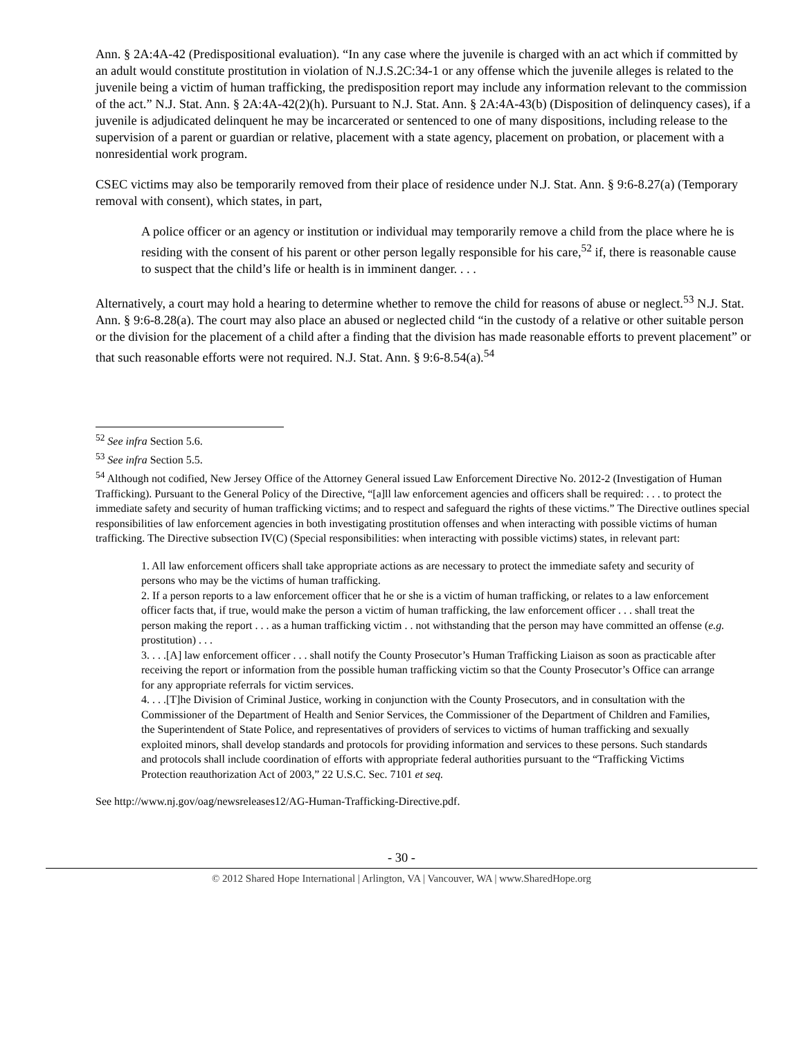Ann. § 2A:4A-42 (Predispositional evaluation). “In any case where the juvenile is charged with an act which if committed by an adult would constitute prostitution in violation of N.J.S.2C:34-1 or any offense which the juvenile alleges is related to the juvenile being a victim of human trafficking, the predisposition report may include any information relevant to the commission of the act.” N.J. Stat. Ann. § 2A:4A-42(2)(h). Pursuant to N.J. Stat. Ann. § 2A:4A-43(b) (Disposition of delinquency cases), if a juvenile is adjudicated delinquent he may be incarcerated or sentenced to one of many dispositions, including release to the supervision of a parent or guardian or relative, placement with a state agency, placement on probation, or placement with a nonresidential work program.
CSEC victims may also be temporarily removed from their place of residence under N.J. Stat. Ann. § 9:6-8.27(a) (Temporary removal with consent), which states, in part,
A police officer or an agency or institution or individual may temporarily remove a child from the place where he is residing with the consent of his parent or other person legally responsible for his care,<sup>52</sup> if, there is reasonable cause to suspect that the child’s life or health is in imminent danger. . . .
Alternatively, a court may hold a hearing to determine whether to remove the child for reasons of abuse or neglect.<sup>53</sup> N.J. Stat. Ann. § 9:6-8.28(a). The court may also place an abused or neglected child “in the custody of a relative or other suitable person or the division for the placement of a child after a finding that the division has made reasonable efforts to prevent placement” or that such reasonable efforts were not required. N.J. Stat. Ann. § 9:6-8.54(a).<sup>54</sup>
<sup>52</sup> See infra Section 5.6.
<sup>53</sup> See infra Section 5.5.
<sup>54</sup> Although not codified, New Jersey Office of the Attorney General issued Law Enforcement Directive No. 2012-2 (Investigation of Human Trafficking). Pursuant to the General Policy of the Directive, “[a]ll law enforcement agencies and officers shall be required: . . . to protect the immediate safety and security of human trafficking victims; and to respect and safeguard the rights of these victims.” The Directive outlines special responsibilities of law enforcement agencies in both investigating prostitution offenses and when interacting with possible victims of human trafficking. The Directive subsection IV(C) (Special responsibilities: when interacting with possible victims) states, in relevant part:
1. All law enforcement officers shall take appropriate actions as are necessary to protect the immediate safety and security of persons who may be the victims of human trafficking.
2. If a person reports to a law enforcement officer that he or she is a victim of human trafficking, or relates to a law enforcement officer facts that, if true, would make the person a victim of human trafficking, the law enforcement officer . . . shall treat the person making the report . . . as a human trafficking victim . . not withstanding that the person may have committed an offense (e.g. prostitution) . . .
3. . . .[A] law enforcement officer . . . shall notify the County Prosecutor’s Human Trafficking Liaison as soon as practicable after receiving the report or information from the possible human trafficking victim so that the County Prosecutor’s Office can arrange for any appropriate referrals for victim services.
4. . . .[T]he Division of Criminal Justice, working in conjunction with the County Prosecutors, and in consultation with the Commissioner of the Department of Health and Senior Services, the Commissioner of the Department of Children and Families, the Superintendent of State Police, and representatives of providers of services to victims of human trafficking and sexually exploited minors, shall develop standards and protocols for providing information and services to these persons. Such standards and protocols shall include coordination of efforts with appropriate federal authorities pursuant to the “Trafficking Victims Protection reauthorization Act of 2003,” 22 U.S.C. Sec. 7101 et seq.
See http://www.nj.gov/oag/newsreleases12/AG-Human-Trafficking-Directive.pdf.
- 30 -
© 2012 Shared Hope International | Arlington, VA | Vancouver, WA | www.SharedHope.org